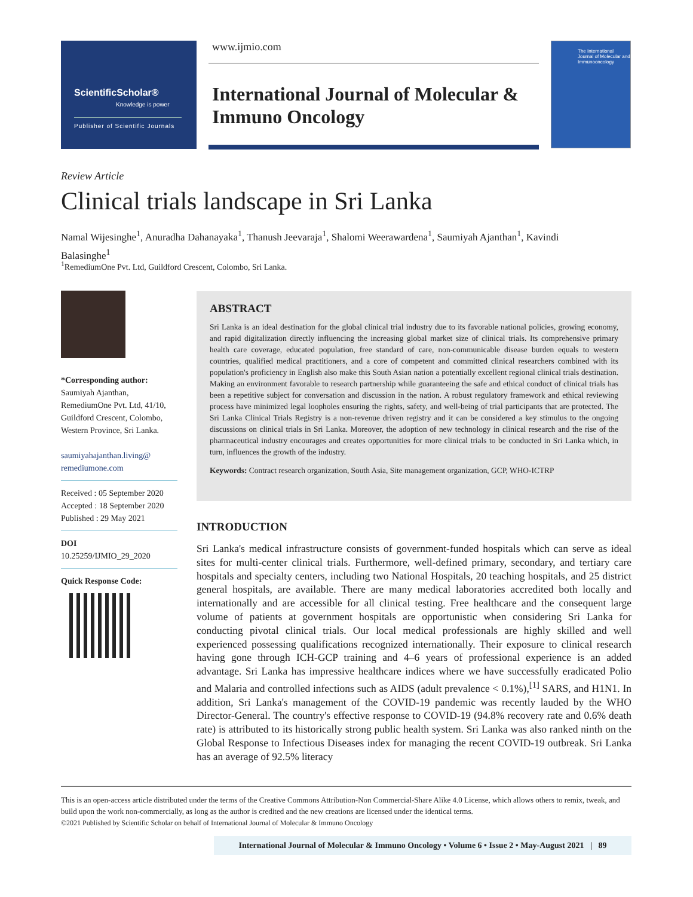ScientificScholar®
Knowledge is power
Publisher of Scientific Journals
www.ijmio.com
International Journal of Molecular & Immuno Oncology
The International Journal of Molecular and Immunooncology
Review Article
Clinical trials landscape in Sri Lanka
Namal Wijesinghe<sup>1</sup>, Anuradha Dahanayaka<sup>1</sup>, Thanush Jeevaraja<sup>1</sup>, Shalomi Weerawardena<sup>1</sup>, Saumiyah Ajanthan<sup>1</sup>, Kavindi Balasinghe<sup>1</sup>
<sup>1</sup> RemediumOne Pvt. Ltd, Guildford Crescent, Colombo, Sri Lanka.
*Corresponding author:
Saumiyah Ajanthan,
RemediumOne Pvt. Ltd, 41/10, Guildford Crescent, Colombo, Western Province, Sri Lanka.
saumiyahajanthan.living@ remediumone.com
Received : 05 September 2020
Accepted : 18 September 2020
Published : 29 May 2021
DOI
10.25259/IJMIO_29_2020
Quick Response Code:
ABSTRACT
Sri Lanka is an ideal destination for the global clinical trial industry due to its favorable national policies, growing economy, and rapid digitalization directly influencing the increasing global market size of clinical trials. Its comprehensive primary health care coverage, educated population, free standard of care, non-communicable disease burden equals to western countries, qualified medical practitioners, and a core of competent and committed clinical researchers combined with its population's proficiency in English also make this South Asian nation a potentially excellent regional clinical trials destination. Making an environment favorable to research partnership while guaranteeing the safe and ethical conduct of clinical trials has been a repetitive subject for conversation and discussion in the nation. A robust regulatory framework and ethical reviewing process have minimized legal loopholes ensuring the rights, safety, and well-being of trial participants that are protected. The Sri Lanka Clinical Trials Registry is a non-revenue driven registry and it can be considered a key stimulus to the ongoing discussions on clinical trials in Sri Lanka. Moreover, the adoption of new technology in clinical research and the rise of the pharmaceutical industry encourages and creates opportunities for more clinical trials to be conducted in Sri Lanka which, in turn, influences the growth of the industry.
Keywords: Contract research organization, South Asia, Site management organization, GCP, WHO-ICTRP
INTRODUCTION
Sri Lanka's medical infrastructure consists of government-funded hospitals which can serve as ideal sites for multi-center clinical trials. Furthermore, well-defined primary, secondary, and tertiary care hospitals and specialty centers, including two National Hospitals, 20 teaching hospitals, and 25 district general hospitals, are available. There are many medical laboratories accredited both locally and internationally and are accessible for all clinical testing. Free healthcare and the consequent large volume of patients at government hospitals are opportunistic when considering Sri Lanka for conducting pivotal clinical trials. Our local medical professionals are highly skilled and well experienced possessing qualifications recognized internationally. Their exposure to clinical research having gone through ICH-GCP training and 4–6 years of professional experience is an added advantage. Sri Lanka has impressive healthcare indices where we have successfully eradicated Polio and Malaria and controlled infections such as AIDS (adult prevalence < 0.1%),<sup>[1]</sup> SARS, and H1N1. In addition, Sri Lanka's management of the COVID-19 pandemic was recently lauded by the WHO Director-General. The country's effective response to COVID-19 (94.8% recovery rate and 0.6% death rate) is attributed to its historically strong public health system. Sri Lanka was also ranked ninth on the Global Response to Infectious Diseases index for managing the recent COVID-19 outbreak. Sri Lanka has an average of 92.5% literacy
This is an open-access article distributed under the terms of the Creative Commons Attribution-Non Commercial-Share Alike 4.0 License, which allows others to remix, tweak, and build upon the work non-commercially, as long as the author is credited and the new creations are licensed under the identical terms.
©2021 Published by Scientific Scholar on behalf of International Journal of Molecular & Immuno Oncology
International Journal of Molecular & Immuno Oncology • Volume 6 • Issue 2 • May-August 2021 | 89